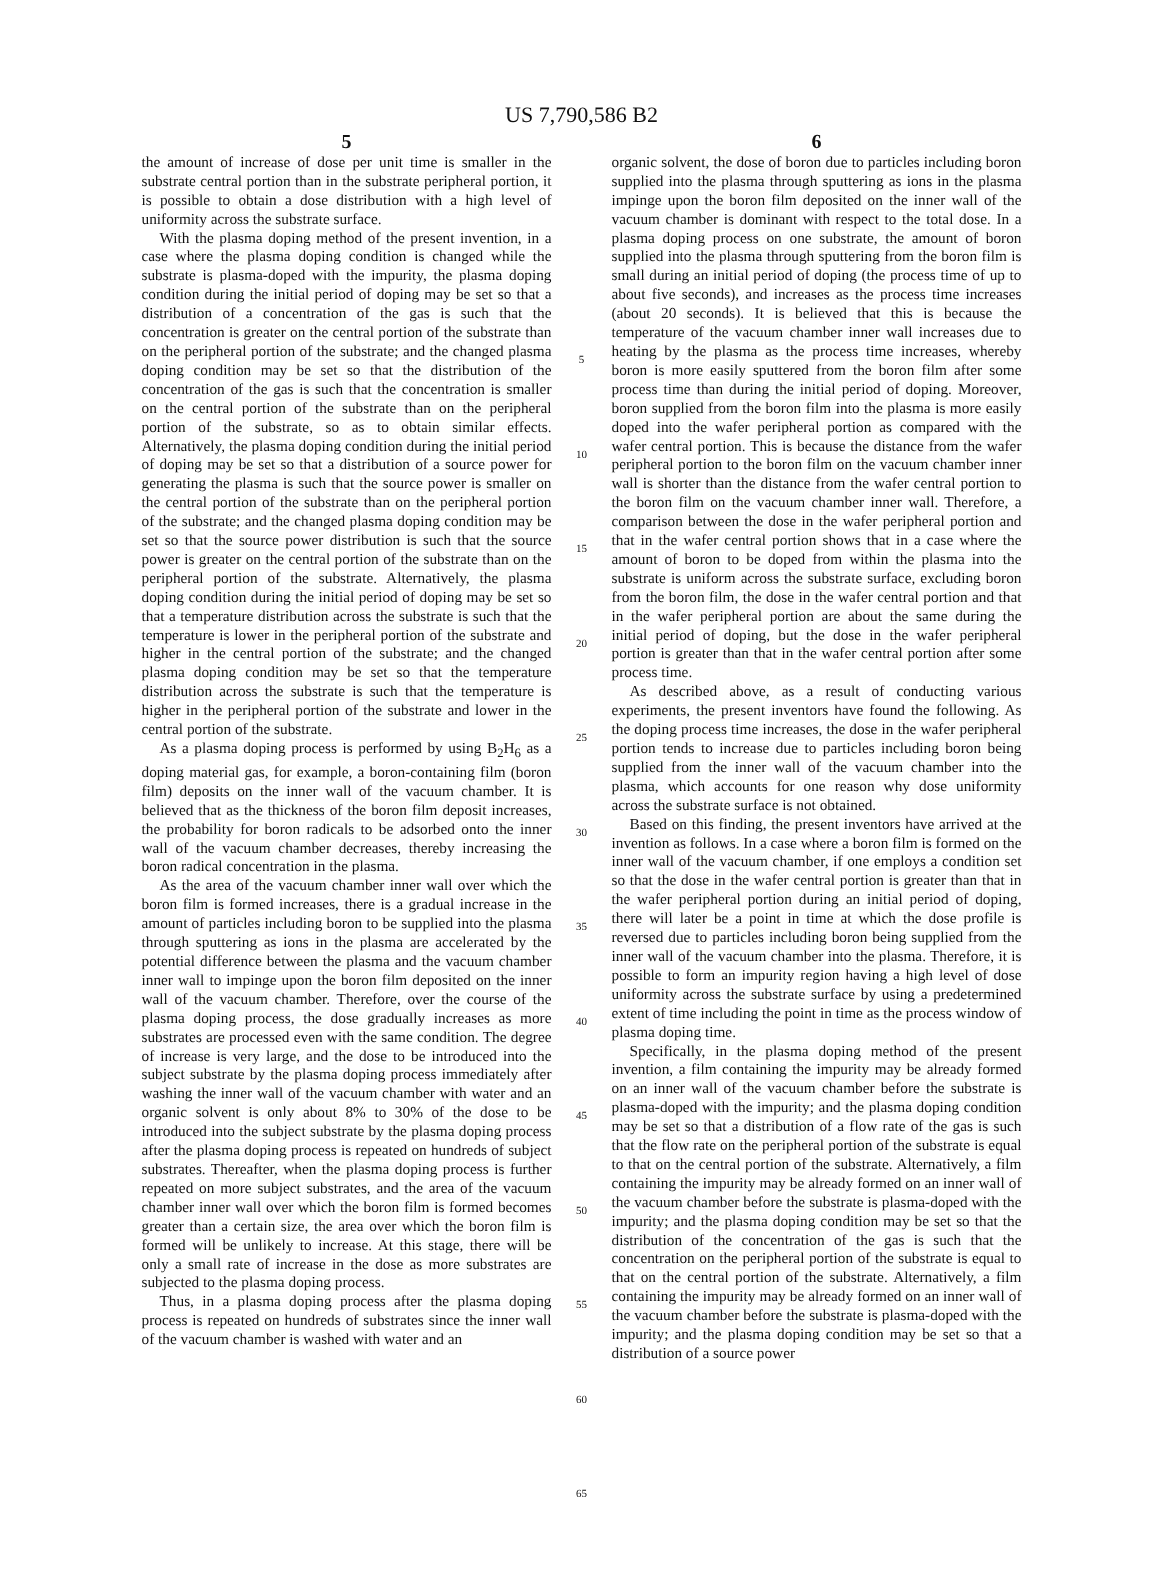US 7,790,586 B2
5
the amount of increase of dose per unit time is smaller in the substrate central portion than in the substrate peripheral portion, it is possible to obtain a dose distribution with a high level of uniformity across the substrate surface.
With the plasma doping method of the present invention, in a case where the plasma doping condition is changed while the substrate is plasma-doped with the impurity, the plasma doping condition during the initial period of doping may be set so that a distribution of a concentration of the gas is such that the concentration is greater on the central portion of the substrate than on the peripheral portion of the substrate; and the changed plasma doping condition may be set so that the distribution of the concentration of the gas is such that the concentration is smaller on the central portion of the substrate than on the peripheral portion of the substrate, so as to obtain similar effects. Alternatively, the plasma doping condition during the initial period of doping may be set so that a distribution of a source power for generating the plasma is such that the source power is smaller on the central portion of the substrate than on the peripheral portion of the substrate; and the changed plasma doping condition may be set so that the source power distribution is such that the source power is greater on the central portion of the substrate than on the peripheral portion of the substrate. Alternatively, the plasma doping condition during the initial period of doping may be set so that a temperature distribution across the substrate is such that the temperature is lower in the peripheral portion of the substrate and higher in the central portion of the substrate; and the changed plasma doping condition may be set so that the temperature distribution across the substrate is such that the temperature is higher in the peripheral portion of the substrate and lower in the central portion of the substrate.
As a plasma doping process is performed by using B<sub>2</sub>H<sub>6</sub> as a doping material gas, for example, a boron-containing film (boron film) deposits on the inner wall of the vacuum chamber. It is believed that as the thickness of the boron film deposit increases, the probability for boron radicals to be adsorbed onto the inner wall of the vacuum chamber decreases, thereby increasing the boron radical concentration in the plasma.
As the area of the vacuum chamber inner wall over which the boron film is formed increases, there is a gradual increase in the amount of particles including boron to be supplied into the plasma through sputtering as ions in the plasma are accelerated by the potential difference between the plasma and the vacuum chamber inner wall to impinge upon the boron film deposited on the inner wall of the vacuum chamber. Therefore, over the course of the plasma doping process, the dose gradually increases as more substrates are processed even with the same condition. The degree of increase is very large, and the dose to be introduced into the subject substrate by the plasma doping process immediately after washing the inner wall of the vacuum chamber with water and an organic solvent is only about 8% to 30% of the dose to be introduced into the subject substrate by the plasma doping process after the plasma doping process is repeated on hundreds of subject substrates. Thereafter, when the plasma doping process is further repeated on more subject substrates, and the area of the vacuum chamber inner wall over which the boron film is formed becomes greater than a certain size, the area over which the boron film is formed will be unlikely to increase. At this stage, there will be only a small rate of increase in the dose as more substrates are subjected to the plasma doping process.
Thus, in a plasma doping process after the plasma doping process is repeated on hundreds of substrates since the inner wall of the vacuum chamber is washed with water and an
5
10
15
20
25
30
35
40
45
50
55
60
65
6
organic solvent, the dose of boron due to particles including boron supplied into the plasma through sputtering as ions in the plasma impinge upon the boron film deposited on the inner wall of the vacuum chamber is dominant with respect to the total dose. In a plasma doping process on one substrate, the amount of boron supplied into the plasma through sputtering from the boron film is small during an initial period of doping (the process time of up to about five seconds), and increases as the process time increases (about 20 seconds). It is believed that this is because the temperature of the vacuum chamber inner wall increases due to heating by the plasma as the process time increases, whereby boron is more easily sputtered from the boron film after some process time than during the initial period of doping. Moreover, boron supplied from the boron film into the plasma is more easily doped into the wafer peripheral portion as compared with the wafer central portion. This is because the distance from the wafer peripheral portion to the boron film on the vacuum chamber inner wall is shorter than the distance from the wafer central portion to the boron film on the vacuum chamber inner wall. Therefore, a comparison between the dose in the wafer peripheral portion and that in the wafer central portion shows that in a case where the amount of boron to be doped from within the plasma into the substrate is uniform across the substrate surface, excluding boron from the boron film, the dose in the wafer central portion and that in the wafer peripheral portion are about the same during the initial period of doping, but the dose in the wafer peripheral portion is greater than that in the wafer central portion after some process time.
As described above, as a result of conducting various experiments, the present inventors have found the following. As the doping process time increases, the dose in the wafer peripheral portion tends to increase due to particles including boron being supplied from the inner wall of the vacuum chamber into the plasma, which accounts for one reason why dose uniformity across the substrate surface is not obtained.
Based on this finding, the present inventors have arrived at the invention as follows. In a case where a boron film is formed on the inner wall of the vacuum chamber, if one employs a condition set so that the dose in the wafer central portion is greater than that in the wafer peripheral portion during an initial period of doping, there will later be a point in time at which the dose profile is reversed due to particles including boron being supplied from the inner wall of the vacuum chamber into the plasma. Therefore, it is possible to form an impurity region having a high level of dose uniformity across the substrate surface by using a predetermined extent of time including the point in time as the process window of plasma doping time.
Specifically, in the plasma doping method of the present invention, a film containing the impurity may be already formed on an inner wall of the vacuum chamber before the substrate is plasma-doped with the impurity; and the plasma doping condition may be set so that a distribution of a flow rate of the gas is such that the flow rate on the peripheral portion of the substrate is equal to that on the central portion of the substrate. Alternatively, a film containing the impurity may be already formed on an inner wall of the vacuum chamber before the substrate is plasma-doped with the impurity; and the plasma doping condition may be set so that the distribution of the concentration of the gas is such that the concentration on the peripheral portion of the substrate is equal to that on the central portion of the substrate. Alternatively, a film containing the impurity may be already formed on an inner wall of the vacuum chamber before the substrate is plasma-doped with the impurity; and the plasma doping condition may be set so that a distribution of a source power